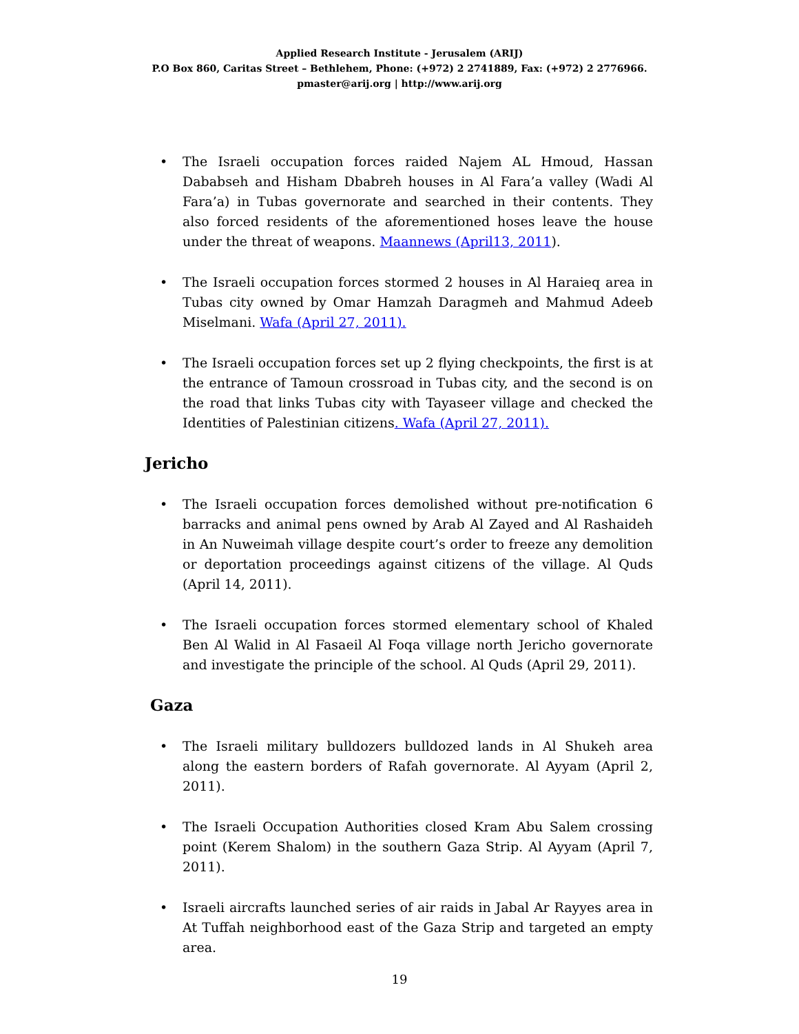Applied Research Institute - Jerusalem (ARIJ)
P.O Box 860, Caritas Street – Bethlehem, Phone: (+972) 2 2741889, Fax: (+972) 2 2776966.
pmaster@arij.org | http://www.arij.org
• The Israeli occupation forces raided Najem AL Hmoud, Hassan Dababseh and Hisham Dbabreh houses in Al Fara’a valley (Wadi Al Fara’a) in Tubas governorate and searched in their contents. They also forced residents of the aforementioned hoses leave the house under the threat of weapons. Maannews (April13, 2011).
• The Israeli occupation forces stormed 2 houses in Al Haraieq area in Tubas city owned by Omar Hamzah Daragmeh and Mahmud Adeeb Miselmani. Wafa (April 27, 2011).
• The Israeli occupation forces set up 2 flying checkpoints, the first is at the entrance of Tamoun crossroad in Tubas city, and the second is on the road that links Tubas city with Tayaseer village and checked the Identities of Palestinian citizens. Wafa (April 27, 2011).
Jericho
• The Israeli occupation forces demolished without pre-notification 6 barracks and animal pens owned by Arab Al Zayed and Al Rashaideh in An Nuweimah village despite court’s order to freeze any demolition or deportation proceedings against citizens of the village. Al Quds (April 14, 2011).
• The Israeli occupation forces stormed elementary school of Khaled Ben Al Walid in Al Fasaeil Al Foqa village north Jericho governorate and investigate the principle of the school. Al Quds (April 29, 2011).
Gaza
• The Israeli military bulldozers bulldozed lands in Al Shukeh area along the eastern borders of Rafah governorate. Al Ayyam (April 2, 2011).
• The Israeli Occupation Authorities closed Kram Abu Salem crossing point (Kerem Shalom) in the southern Gaza Strip. Al Ayyam (April 7, 2011).
• Israeli aircrafts launched series of air raids in Jabal Ar Rayyes area in At Tuffah neighborhood east of the Gaza Strip and targeted an empty area.
19